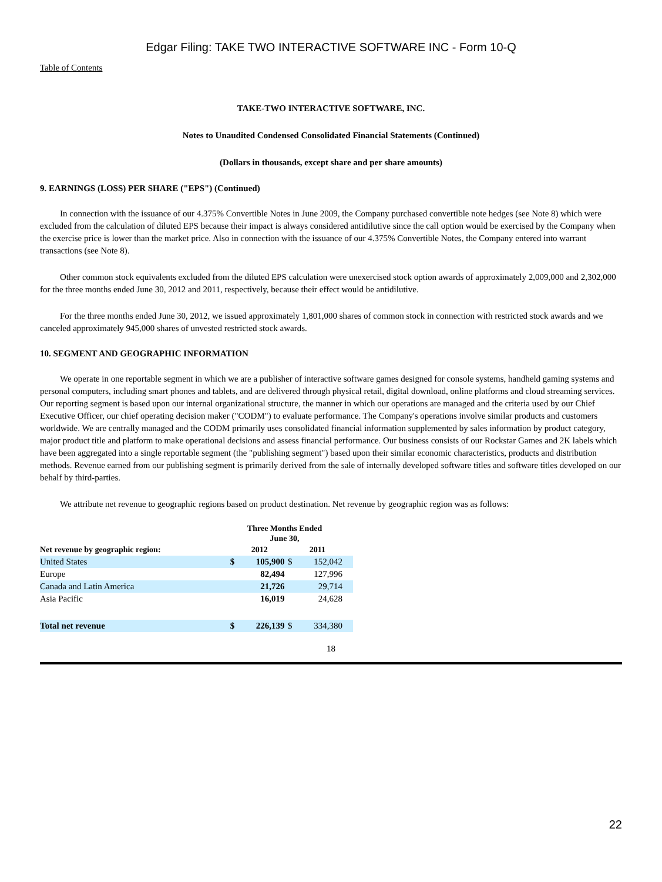Edgar Filing: TAKE TWO INTERACTIVE SOFTWARE INC - Form 10-Q
Table of Contents
TAKE-TWO INTERACTIVE SOFTWARE, INC.
Notes to Unaudited Condensed Consolidated Financial Statements (Continued)
(Dollars in thousands, except share and per share amounts)
9. EARNINGS (LOSS) PER SHARE ("EPS") (Continued)
In connection with the issuance of our 4.375% Convertible Notes in June 2009, the Company purchased convertible note hedges (see Note 8) which were excluded from the calculation of diluted EPS because their impact is always considered antidilutive since the call option would be exercised by the Company when the exercise price is lower than the market price. Also in connection with the issuance of our 4.375% Convertible Notes, the Company entered into warrant transactions (see Note 8).
Other common stock equivalents excluded from the diluted EPS calculation were unexercised stock option awards of approximately 2,009,000 and 2,302,000 for the three months ended June 30, 2012 and 2011, respectively, because their effect would be antidilutive.
For the three months ended June 30, 2012, we issued approximately 1,801,000 shares of common stock in connection with restricted stock awards and we canceled approximately 945,000 shares of unvested restricted stock awards.
10. SEGMENT AND GEOGRAPHIC INFORMATION
We operate in one reportable segment in which we are a publisher of interactive software games designed for console systems, handheld gaming systems and personal computers, including smart phones and tablets, and are delivered through physical retail, digital download, online platforms and cloud streaming services. Our reporting segment is based upon our internal organizational structure, the manner in which our operations are managed and the criteria used by our Chief Executive Officer, our chief operating decision maker ("CODM") to evaluate performance. The Company's operations involve similar products and customers worldwide. We are centrally managed and the CODM primarily uses consolidated financial information supplemented by sales information by product category, major product title and platform to make operational decisions and assess financial performance. Our business consists of our Rockstar Games and 2K labels which have been aggregated into a single reportable segment (the "publishing segment") based upon their similar economic characteristics, products and distribution methods. Revenue earned from our publishing segment is primarily derived from the sale of internally developed software titles and software titles developed on our behalf by third-parties.
We attribute net revenue to geographic regions based on product destination. Net revenue by geographic region was as follows:
| | Three Months Ended June 30, | | | | |
| Net revenue by geographic region: | | 2012 | | 2011 | |
| United States | $ | 105,900 | $ | 152,042 | |
| Europe | | 82,494 | | 127,996 | |
| Canada and Latin America | | 21,726 | | 29,714 | |
| Asia Pacific | | 16,019 | | 24,628 | |
| Total net revenue | $ | 226,139 | $ | 334,380 | |
18
22